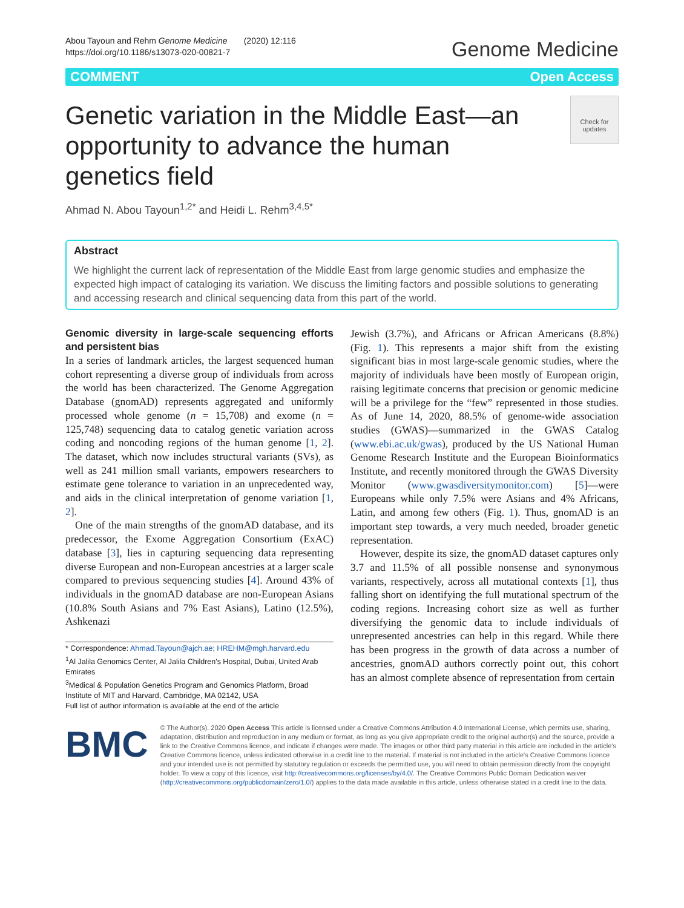Abou Tayoun and Rehm Genome Medicine (2020) 12:116
https://doi.org/10.1186/s13073-020-00821-7
Genome Medicine
COMMENT Open Access
Genetic variation in the Middle East—an opportunity to advance the human genetics field
Check for updates
Ahmad N. Abou Tayoun<sup>1,2*</sup> and Heidi L. Rehm<sup>3,4,5*</sup>
Abstract
We highlight the current lack of representation of the Middle East from large genomic studies and emphasize the expected high impact of cataloging its variation. We discuss the limiting factors and possible solutions to generating and accessing research and clinical sequencing data from this part of the world.
Genomic diversity in large-scale sequencing efforts and persistent bias
In a series of landmark articles, the largest sequenced human cohort representing a diverse group of individuals from across the world has been characterized. The Genome Aggregation Database (gnomAD) represents aggregated and uniformly processed whole genome (n = 15,708) and exome (n = 125,748) sequencing data to catalog genetic variation across coding and noncoding regions of the human genome [1, 2]. The dataset, which now includes structural variants (SVs), as well as 241 million small variants, empowers researchers to estimate gene tolerance to variation in an unprecedented way, and aids in the clinical interpretation of genome variation [1, 2].
One of the main strengths of the gnomAD database, and its predecessor, the Exome Aggregation Consortium (ExAC) database [3], lies in capturing sequencing data representing diverse European and non-European ancestries at a larger scale compared to previous sequencing studies [4]. Around 43% of individuals in the gnomAD database are non-European Asians (10.8% South Asians and 7% East Asians), Latino (12.5%), Ashkenazi
* Correspondence: Ahmad.Tayoun@ajch.ae; HREHM@mgh.harvard.edu
<sup>1</sup> Al Jalila Genomics Center, Al Jalila Children's Hospital, Dubai, United Arab Emirates
<sup>3</sup> Medical & Population Genetics Program and Genomics Platform, Broad Institute of MIT and Harvard, Cambridge, MA 02142, USA
Full list of author information is available at the end of the article
Jewish (3.7%), and Africans or African Americans (8.8%) (Fig. 1). This represents a major shift from the existing significant bias in most large-scale genomic studies, where the majority of individuals have been mostly of European origin, raising legitimate concerns that precision or genomic medicine will be a privilege for the “few” represented in those studies. As of June 14, 2020, 88.5% of genome-wide association studies (GWAS)—summarized in the GWAS Catalog (www.ebi.ac.uk/gwas), produced by the US National Human Genome Research Institute and the European Bioinformatics Institute, and recently monitored through the GWAS Diversity Monitor (www.gwasdiversitymonitor.com) [5]—were Europeans while only 7.5% were Asians and 4% Africans, Latin, and among few others (Fig. 1). Thus, gnomAD is an important step towards, a very much needed, broader genetic representation.
However, despite its size, the gnomAD dataset captures only 3.7 and 11.5% of all possible nonsense and synonymous variants, respectively, across all mutational contexts [1], thus falling short on identifying the full mutational spectrum of the coding regions. Increasing cohort size as well as further diversifying the genomic data to include individuals of unrepresented ancestries can help in this regard. While there has been progress in the growth of data across a number of ancestries, gnomAD authors correctly point out, this cohort has an almost complete absence of representation from certain
BMC
© The Author(s). 2020 Open Access This article is licensed under a Creative Commons Attribution 4.0 International License, which permits use, sharing, adaptation, distribution and reproduction in any medium or format, as long as you give appropriate credit to the original author(s) and the source, provide a link to the Creative Commons licence, and indicate if changes were made. The images or other third party material in this article are included in the article's Creative Commons licence, unless indicated otherwise in a credit line to the material. If material is not included in the article's Creative Commons licence and your intended use is not permitted by statutory regulation or exceeds the permitted use, you will need to obtain permission directly from the copyright holder. To view a copy of this licence, visit http://creativecommons.org/licenses/by/4.0/. The Creative Commons Public Domain Dedication waiver (http://creativecommons.org/publicdomain/zero/1.0/) applies to the data made available in this article, unless otherwise stated in a credit line to the data.